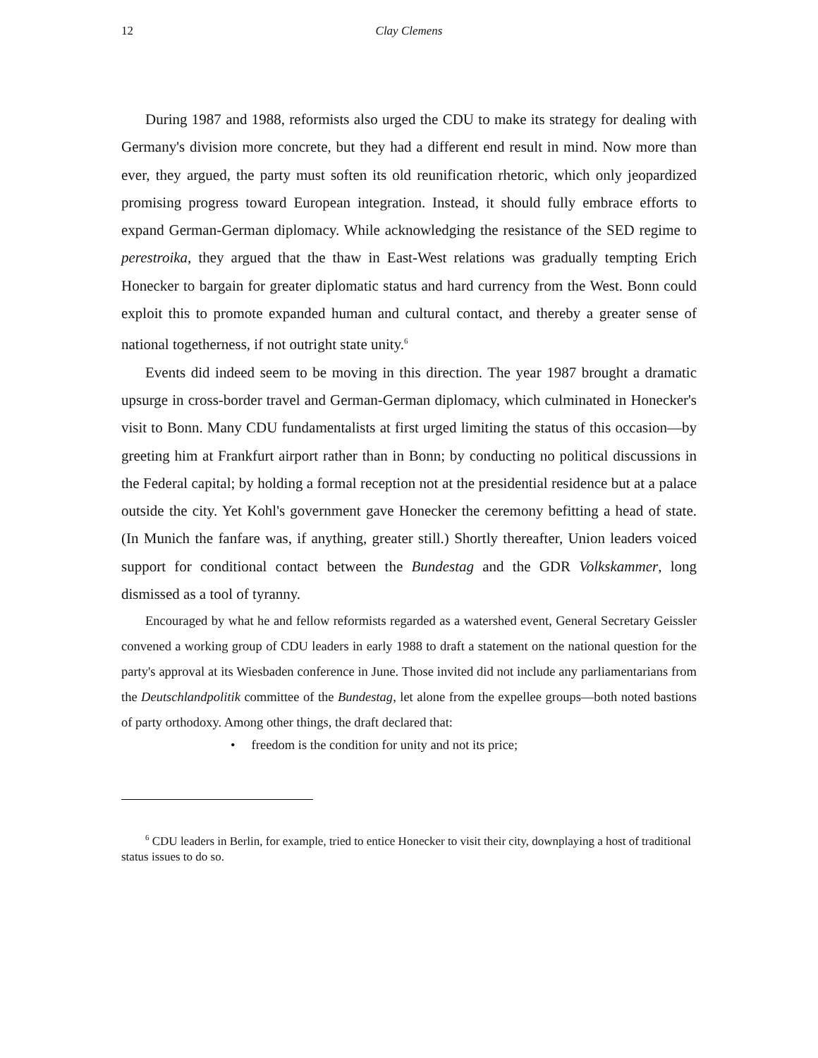12 Clay Clemens
During 1987 and 1988, reformists also urged the CDU to make its strategy for dealing with Germany's division more concrete, but they had a different end result in mind. Now more than ever, they argued, the party must soften its old reunification rhetoric, which only jeopardized promising progress toward European integration. Instead, it should fully embrace efforts to expand German-German diplomacy. While acknowledging the resistance of the SED regime to perestroika, they argued that the thaw in East-West relations was gradually tempting Erich Honecker to bargain for greater diplomatic status and hard currency from the West. Bonn could exploit this to promote expanded human and cultural contact, and thereby a greater sense of national togetherness, if not outright state unity.<sup>6</sup>
Events did indeed seem to be moving in this direction. The year 1987 brought a dramatic upsurge in cross-border travel and German-German diplomacy, which culminated in Honecker's visit to Bonn. Many CDU fundamentalists at first urged limiting the status of this occasion—by greeting him at Frankfurt airport rather than in Bonn; by conducting no political discussions in the Federal capital; by holding a formal reception not at the presidential residence but at a palace outside the city. Yet Kohl's government gave Honecker the ceremony befitting a head of state. (In Munich the fanfare was, if anything, greater still.) Shortly thereafter, Union leaders voiced support for conditional contact between the Bundestag and the GDR Volkskammer, long dismissed as a tool of tyranny.
Encouraged by what he and fellow reformists regarded as a watershed event, General Secretary Geissler convened a working group of CDU leaders in early 1988 to draft a statement on the national question for the party's approval at its Wiesbaden conference in June. Those invited did not include any parliamentarians from the Deutschlandpolitik committee of the Bundestag, let alone from the expellee groups—both noted bastions of party orthodoxy. Among other things, the draft declared that:
• freedom is the condition for unity and not its price;
<sup>6</sup> CDU leaders in Berlin, for example, tried to entice Honecker to visit their city, downplaying a host of traditional status issues to do so.